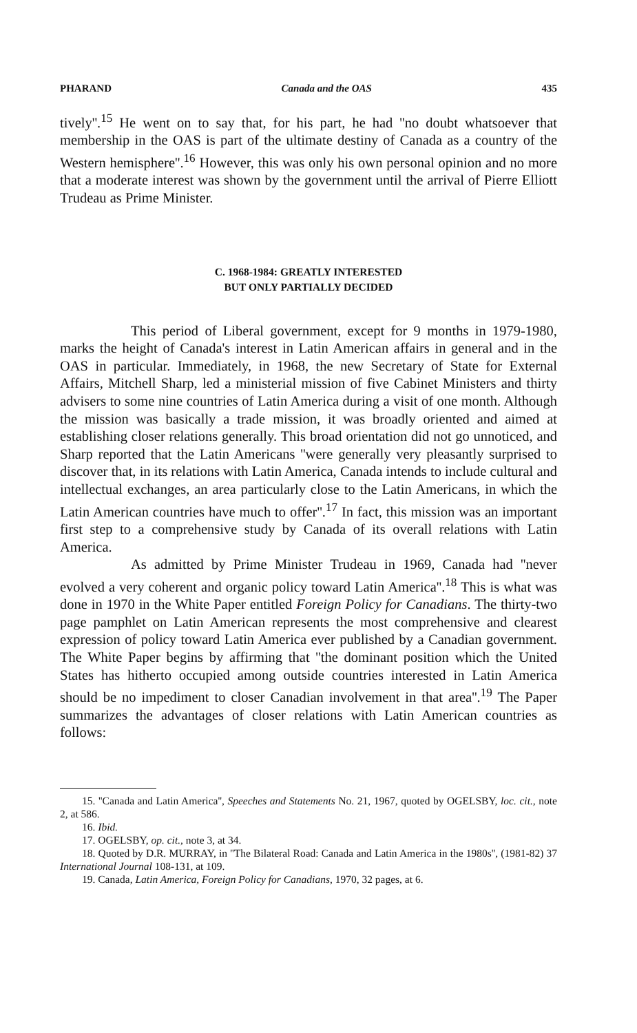PHARAND Canada and the OAS 435
tively''.<sup>15</sup> He went on to say that, for his part, he had ''no doubt whatsoever that membership in the OAS is part of the ultimate destiny of Canada as a country of the Western hemisphere''.<sup>16</sup> However, this was only his own personal opinion and no more that a moderate interest was shown by the government until the arrival of Pierre Elliott Trudeau as Prime Minister.
C. 1968-1984: GREATLY INTERESTED
BUT ONLY PARTIALLY DECIDED
This period of Liberal government, except for 9 months in 1979-1980, marks the height of Canada's interest in Latin American affairs in general and in the OAS in particular. Immediately, in 1968, the new Secretary of State for External Affairs, Mitchell Sharp, led a ministerial mission of five Cabinet Ministers and thirty advisers to some nine countries of Latin America during a visit of one month. Although the mission was basically a trade mission, it was broadly oriented and aimed at establishing closer relations generally. This broad orientation did not go unnoticed, and Sharp reported that the Latin Americans ''were generally very pleasantly surprised to discover that, in its relations with Latin America, Canada intends to include cultural and intellectual exchanges, an area particularly close to the Latin Americans, in which the Latin American countries have much to offer''.<sup>17</sup> In fact, this mission was an important first step to a comprehensive study by Canada of its overall relations with Latin America.
As admitted by Prime Minister Trudeau in 1969, Canada had ''never evolved a very coherent and organic policy toward Latin America''.<sup>18</sup> This is what was done in 1970 in the White Paper entitled Foreign Policy for Canadians. The thirty-two page pamphlet on Latin American represents the most comprehensive and clearest expression of policy toward Latin America ever published by a Canadian government. The White Paper begins by affirming that ''the dominant position which the United States has hitherto occupied among outside countries interested in Latin America should be no impediment to closer Canadian involvement in that area''.<sup>19</sup> The Paper summarizes the advantages of closer relations with Latin American countries as follows:
15. ''Canada and Latin America'', Speeches and Statements No. 21, 1967, quoted by OGELSBY, loc. cit., note 2, at 586.
16. Ibid.
17. OGELSBY, op. cit., note 3, at 34.
18. Quoted by D.R. MURRAY, in ''The Bilateral Road: Canada and Latin America in the 1980s'', (1981-82) 37 International Journal 108-131, at 109.
19. Canada, Latin America, Foreign Policy for Canadians, 1970, 32 pages, at 6.